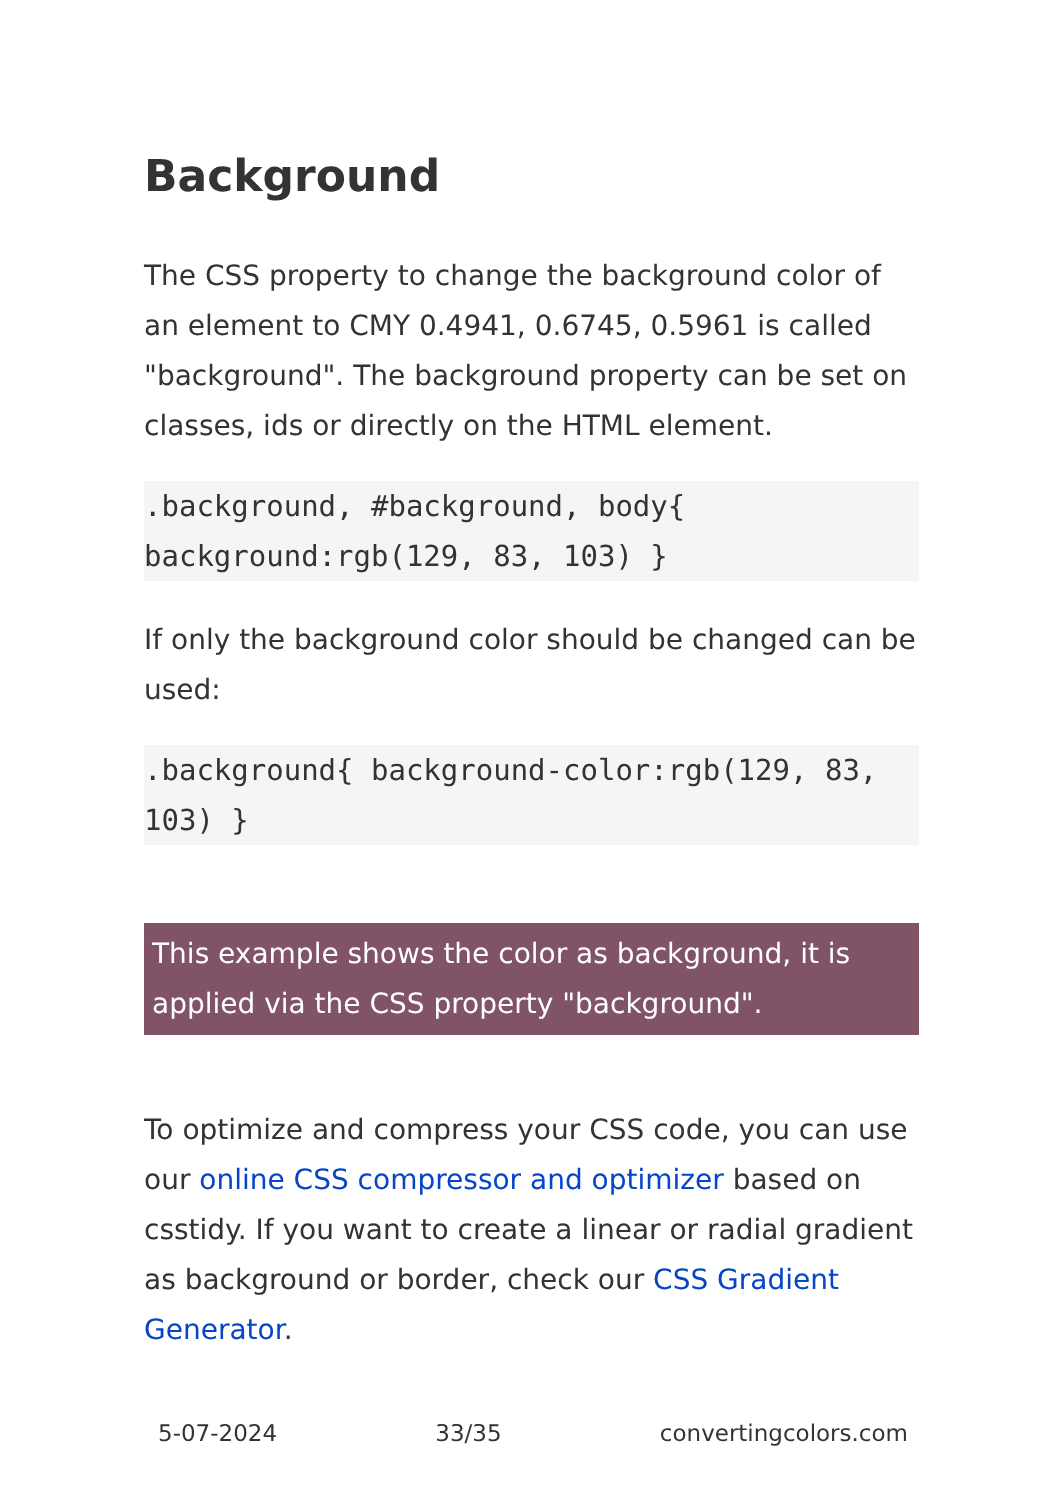Background
The CSS property to change the background color of an element to CMY 0.4941, 0.6745, 0.5961 is called "background". The background property can be set on classes, ids or directly on the HTML element.
.background, #background, body{ background:rgb(129, 83, 103) }
If only the background color should be changed can be used:
.background{ background-color:rgb(129, 83, 103) }
This example shows the color as background, it is applied via the CSS property "background".
To optimize and compress your CSS code, you can use our online CSS compressor and optimizer based on csstidy. If you want to create a linear or radial gradient as background or border, check our CSS Gradient Generator.
5-07-2024 33/35 convertingcolors.com